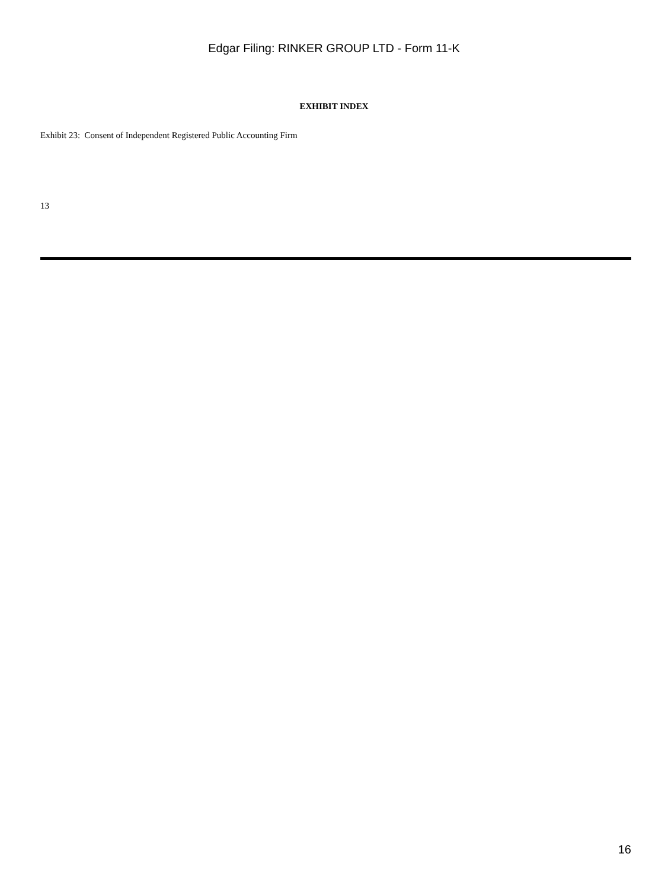Edgar Filing: RINKER GROUP LTD - Form 11-K
EXHIBIT INDEX
Exhibit 23: Consent of Independent Registered Public Accounting Firm
13
16